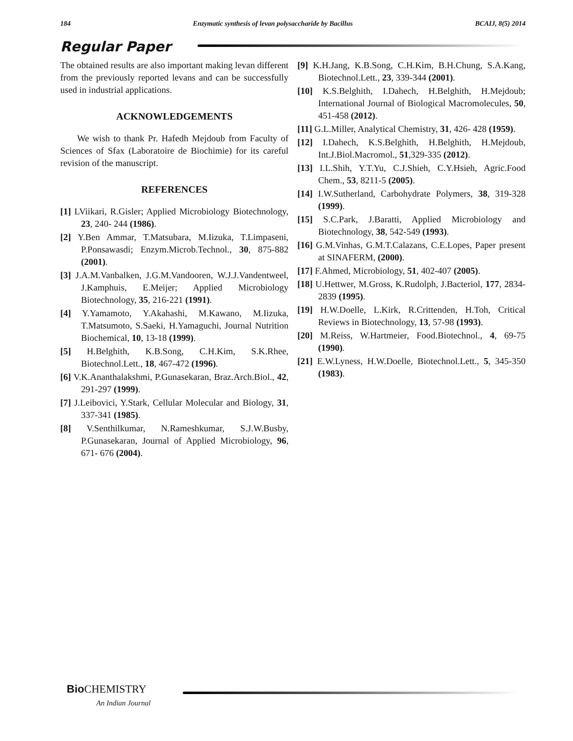184 Enzymatic synthesis of levan polysaccharide by Bacillus BCAIJ, 8(5) 2014
Regular Paper
The obtained results are also important making levan different from the previously reported levans and can be successfully used in industrial applications.
ACKNOWLEDGEMENTS
We wish to thank Pr. Hafedh Mejdoub from Faculty of Sciences of Sfax (Laboratoire de Biochimie) for its careful revision of the manuscript.
REFERENCES
[1] LViikari, R.Gisler; Applied Microbiology Biotechnology, 23, 240- 244 (1986).
[2] Y.Ben Ammar, T.Matsubara, M.Iizuka, T.Limpaseni, P.Ponsawasdi; Enzym.Microb.Technol., 30, 875-882 (2001).
[3] J.A.M.Vanbalken, J.G.M.Vandooren, W.J.J.Vandentweel, J.Kamphuis, E.Meijer; Applied Microbiology Biotechnology, 35, 216-221 (1991).
[4] Y.Yamamoto, Y.Akahashi, M.Kawano, M.Iizuka, T.Matsumoto, S.Saeki, H.Yamaguchi, Journal Nutrition Biochemical, 10, 13-18 (1999).
[5] H.Belghith, K.B.Song, C.H.Kim, S.K.Rhee, Biotechnol.Lett., 18, 467-472 (1996).
[6] V.K.Ananthalakshmi, P.Gunasekaran, Braz.Arch.Biol., 42, 291-297 (1999).
[7] J.Leibovici, Y.Stark, Cellular Molecular and Biology, 31, 337-341 (1985).
[8] V.Senthilkumar, N.Rameshkumar, S.J.W.Busby, P.Gunasekaran, Journal of Applied Microbiology, 96, 671- 676 (2004).
[9] K.H.Jang, K.B.Song, C.H.Kim, B.H.Chung, S.A.Kang, Biotechnol.Lett., 23, 339-344 (2001).
[10] K.S.Belghith, I.Dahech, H.Belghith, H.Mejdoub; International Journal of Biological Macromolecules, 50, 451-458 (2012).
[11] G.L.Miller, Analytical Chemistry, 31, 426- 428 (1959).
[12] I.Dahech, K.S.Belghith, H.Belghith, H.Mejdoub, Int.J.Biol.Macromol., 51,329-335 (2012).
[13] I.L.Shih, Y.T.Yu, C.J.Shieh, C.Y.Hsieh, Agric.Food Chem., 53, 8211-5 (2005).
[14] I.W.Sutherland, Carbohydrate Polymers, 38, 319-328 (1999).
[15] S.C.Park, J.Baratti, Applied Microbiology and Biotechnology, 38, 542-549 (1993).
[16] G.M.Vinhas, G.M.T.Calazans, C.E.Lopes, Paper present at SINAFERM, (2000).
[17] F.Ahmed, Microbiology, 51, 402-407 (2005).
[18] U.Hettwer, M.Gross, K.Rudolph, J.Bacteriol, 177, 2834-2839 (1995).
[19] H.W.Doelle, L.Kirk, R.Crittenden, H.Toh, Critical Reviews in Biotechnology, 13, 57-98 (1993).
[20] M.Reiss, W.Hartmeier, Food.Biotechnol., 4, 69-75 (1990).
[21] E.W.Lyness, H.W.Doelle, Biotechnol.Lett., 5, 345-350 (1983).
Bio CHEMISTRY
An Indian Journal